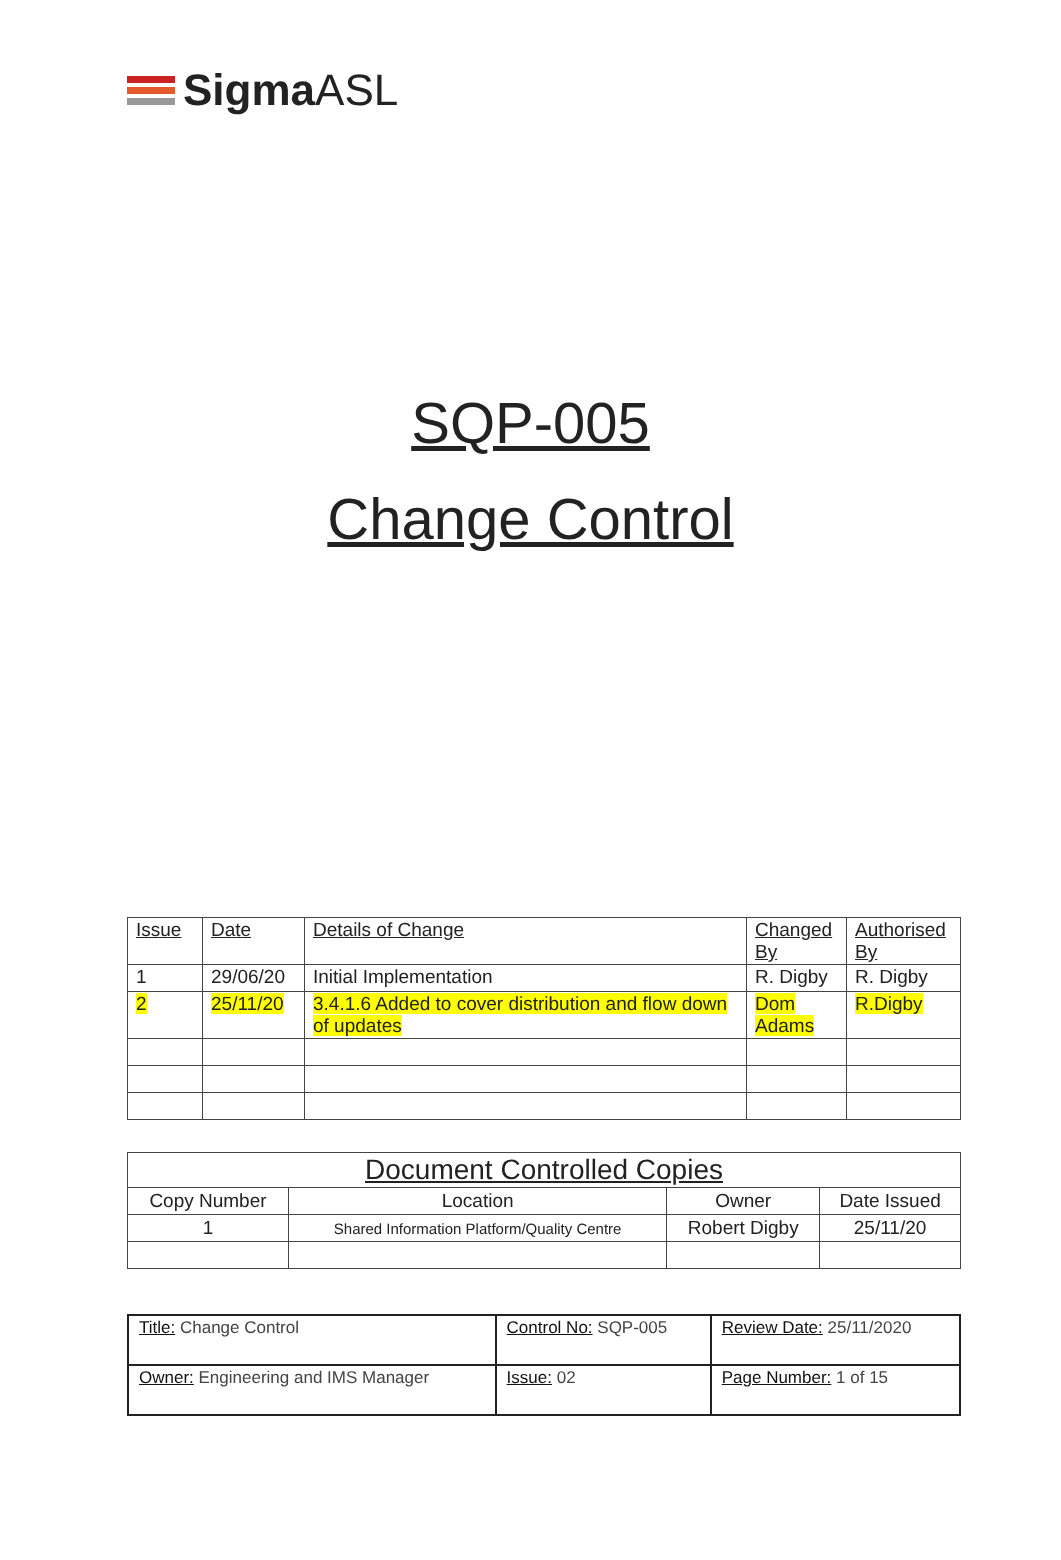SigmaASL
SQP-005
Change Control
| Issue | Date | Details of Change | Changed By | Authorised By |
| 1 | 29/06/20 | Initial Implementation | R. Digby | R. Digby |
| 2 | 25/11/20 | 3.4.1.6 Added to cover distribution and flow down of updates | Dom Adams | R.Digby |
| Document Controlled Copies | | | |
| --- | --- | --- | --- |
| Copy Number | Location | Owner | Date Issued |
| 1 | Shared Information Platform/Quality Centre | Robert Digby | 25/11/20 |
| Title: Change Control | Control No: SQP-005 | Review Date: 25/11/2020 |
| Owner: Engineering and IMS Manager | Issue: 02 | Page Number: 1 of 15 |